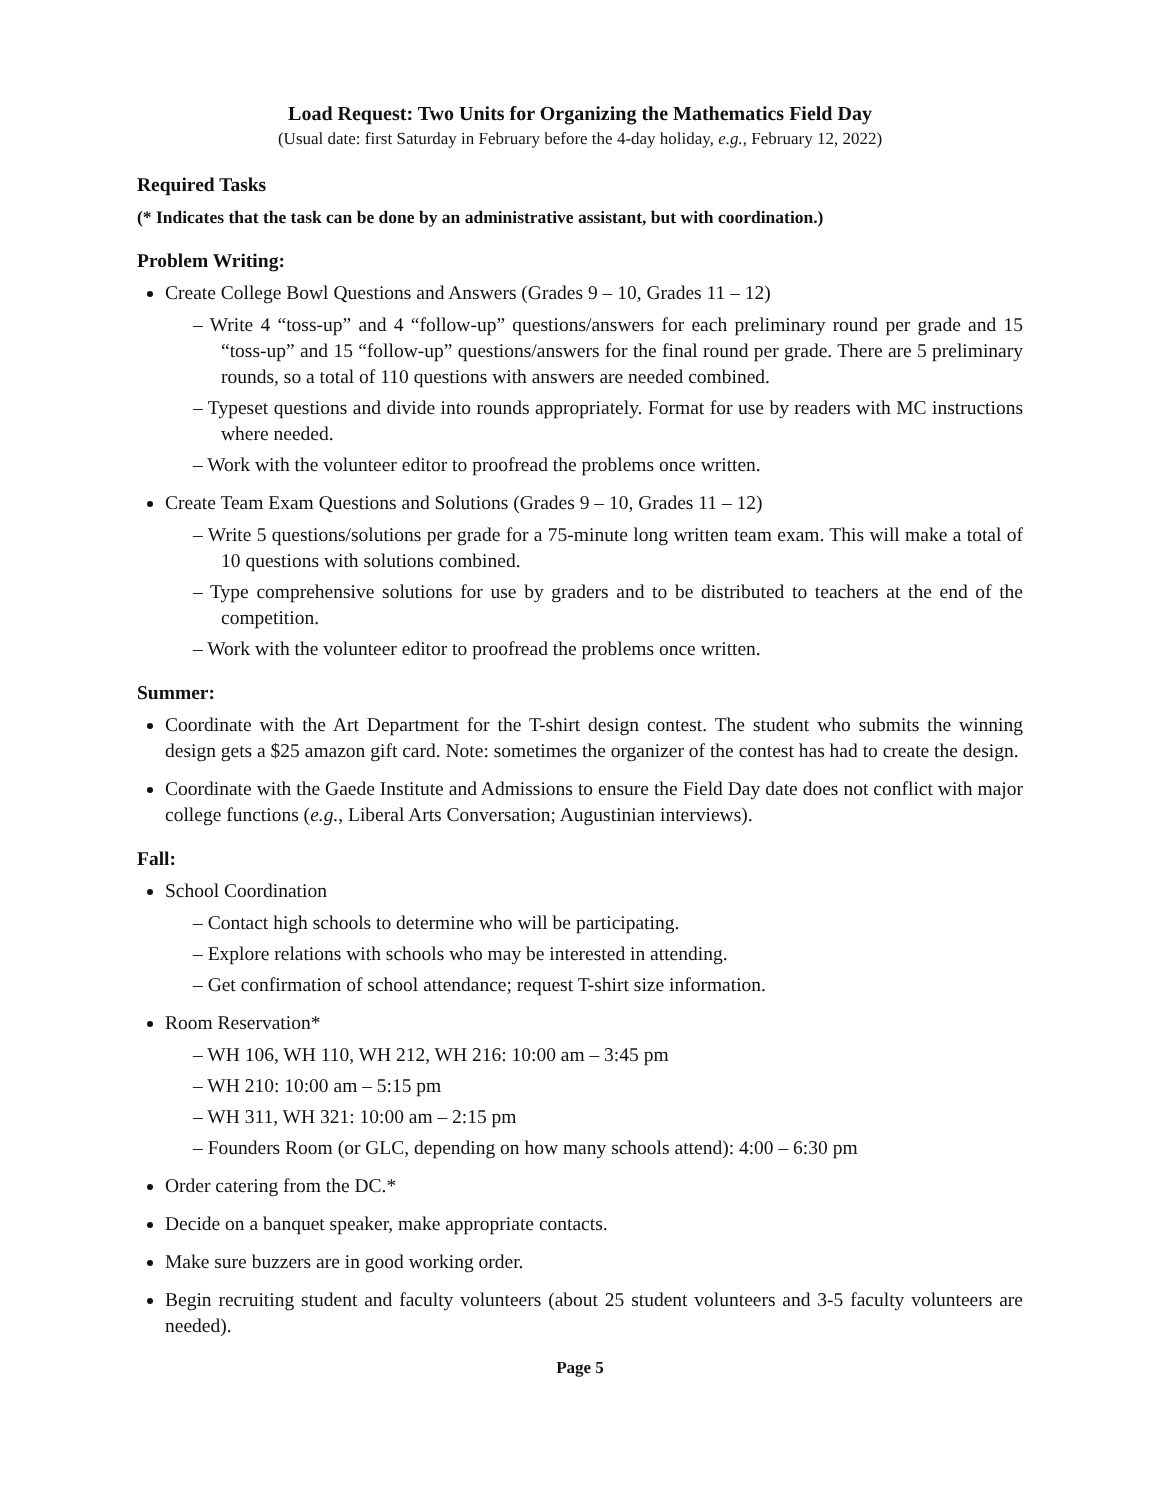Load Request: Two Units for Organizing the Mathematics Field Day
(Usual date: first Saturday in February before the 4-day holiday, e.g., February 12, 2022)
Required Tasks
(* Indicates that the task can be done by an administrative assistant, but with coordination.)
Problem Writing:
Create College Bowl Questions and Answers (Grades 9 – 10, Grades 11 – 12)
– Write 4 “toss-up” and 4 “follow-up” questions/answers for each preliminary round per grade and 15 “toss-up” and 15 “follow-up” questions/answers for the final round per grade. There are 5 preliminary rounds, so a total of 110 questions with answers are needed combined.
– Typeset questions and divide into rounds appropriately. Format for use by readers with MC instructions where needed.
– Work with the volunteer editor to proofread the problems once written.
Create Team Exam Questions and Solutions (Grades 9 – 10, Grades 11 – 12)
– Write 5 questions/solutions per grade for a 75-minute long written team exam. This will make a total of 10 questions with solutions combined.
– Type comprehensive solutions for use by graders and to be distributed to teachers at the end of the competition.
– Work with the volunteer editor to proofread the problems once written.
Summer:
Coordinate with the Art Department for the T-shirt design contest. The student who submits the winning design gets a $25 amazon gift card. Note: sometimes the organizer of the contest has had to create the design.
Coordinate with the Gaede Institute and Admissions to ensure the Field Day date does not conflict with major college functions (e.g., Liberal Arts Conversation; Augustinian interviews).
Fall:
School Coordination
– Contact high schools to determine who will be participating.
– Explore relations with schools who may be interested in attending.
– Get confirmation of school attendance; request T-shirt size information.
Room Reservation*
– WH 106, WH 110, WH 212, WH 216: 10:00 am – 3:45 pm
– WH 210: 10:00 am – 5:15 pm
– WH 311, WH 321: 10:00 am – 2:15 pm
– Founders Room (or GLC, depending on how many schools attend): 4:00 – 6:30 pm
Order catering from the DC.*
Decide on a banquet speaker, make appropriate contacts.
Make sure buzzers are in good working order.
Begin recruiting student and faculty volunteers (about 25 student volunteers and 3-5 faculty volunteers are needed).
Page 5